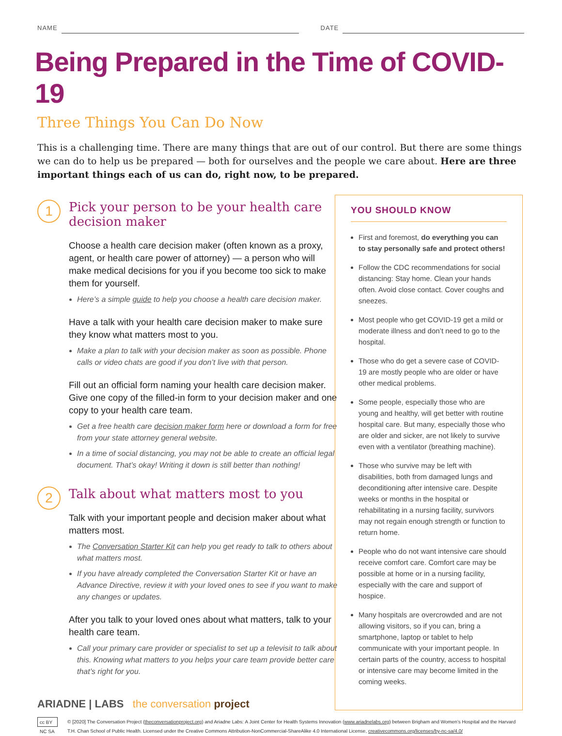NAME DATE
Being Prepared in the Time of COVID-19
Three Things You Can Do Now
This is a challenging time. There are many things that are out of our control. But there are some things we can do to help us be prepared — both for ourselves and the people we care about. Here are three important things each of us can do, right now, to be prepared.
1
Pick your person to be your health care decision maker
Choose a health care decision maker (often known as a proxy, agent, or health care power of attorney) — a person who will make medical decisions for you if you become too sick to make them for yourself.
Here’s a simple guide to help you choose a health care decision maker.
Have a talk with your health care decision maker to make sure they know what matters most to you.
Make a plan to talk with your decision maker as soon as possible. Phone calls or video chats are good if you don’t live with that person.
Fill out an official form naming your health care decision maker. Give one copy of the filled-in form to your decision maker and one copy to your health care team.
Get a free health care decision maker form here or download a form for free from your state attorney general website.
In a time of social distancing, you may not be able to create an official legal document. That’s okay! Writing it down is still better than nothing!
2
Talk about what matters most to you
Talk with your important people and decision maker about what matters most.
The Conversation Starter Kit can help you get ready to talk to others about what matters most.
If you have already completed the Conversation Starter Kit or have an Advance Directive, review it with your loved ones to see if you want to make any changes or updates.
After you talk to your loved ones about what matters, talk to your health care team.
Call your primary care provider or specialist to set up a televisit to talk about this. Knowing what matters to you helps your care team provide better care that’s right for you.
ARIADNE | LABS the conversation project
YOU SHOULD KNOW
First and foremost, do everything you can to stay personally safe and protect others!
Follow the CDC recommendations for social distancing: Stay home. Clean your hands often. Avoid close contact. Cover coughs and sneezes.
Most people who get COVID-19 get a mild or moderate illness and don’t need to go to the hospital.
Those who do get a severe case of COVID-19 are mostly people who are older or have other medical problems.
Some people, especially those who are young and healthy, will get better with routine hospital care. But many, especially those who are older and sicker, are not likely to survive even with a ventilator (breathing machine).
Those who survive may be left with disabilities, both from damaged lungs and deconditioning after intensive care. Despite weeks or months in the hospital or rehabilitating in a nursing facility, survivors may not regain enough strength or function to return home.
People who do not want intensive care should receive comfort care. Comfort care may be possible at home or in a nursing facility, especially with the care and support of hospice.
Many hospitals are overcrowded and are not allowing visitors, so if you can, bring a smartphone, laptop or tablet to help communicate with your important people. In certain parts of the country, access to hospital or intensive care may become limited in the coming weeks.
cc BY NC SA © [2020] The Conversation Project (theconversationproject.org) and Ariadne Labs: A Joint Center for Health Systems Innovation (www.ariadnelabs.org) between Brigham and Women’s Hospital and the Harvard T.H. Chan School of Public Health. Licensed under the Creative Commons Attribution-NonCommercial-ShareAlike 4.0 International License, creativecommons.org/licenses/by-nc-sa/4.0/